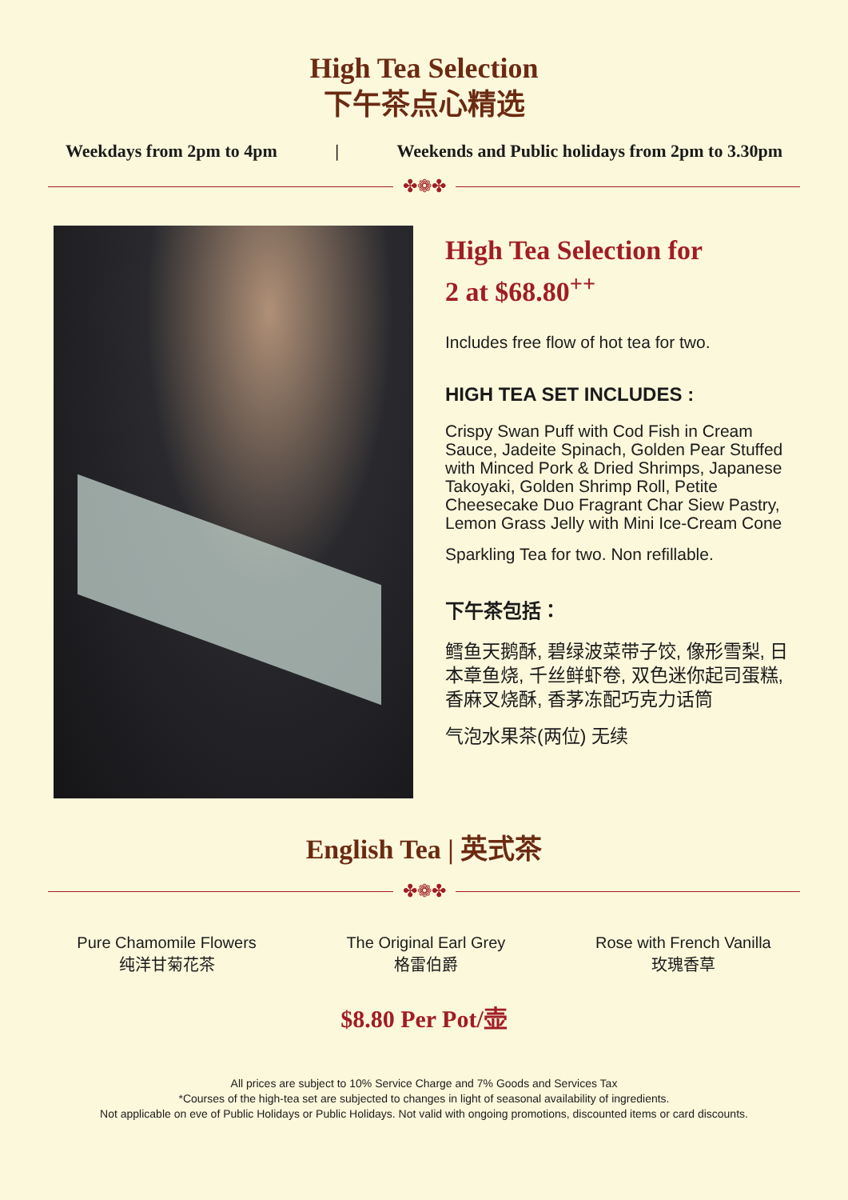High Tea Selection
下午茶点心精选
Weekdays from 2pm to 4pm | Weekends and Public holidays from 2pm to 3.30pm
✤❁✤
High Tea Selection for
2 at $68.80<sup>++</sup>
Includes free flow of hot tea for two.
HIGH TEA SET INCLUDES :
Crispy Swan Puff with Cod Fish in Cream Sauce, Jadeite Spinach, Golden Pear Stuffed with Minced Pork & Dried Shrimps, Japanese Takoyaki, Golden Shrimp Roll, Petite Cheesecake Duo Fragrant Char Siew Pastry, Lemon Grass Jelly with Mini Ice-Cream Cone
Sparkling Tea for two. Non refillable.
下午茶包括：
鳕鱼天鹅酥, 碧绿波菜带子饺, 像形雪梨, 日本章鱼烧, 千丝鲜虾卷, 双色迷你起司蛋糕, 香麻叉烧酥, 香茅冻配巧克力话筒
气泡水果茶(两位) 无续
English Tea | 英式茶
✤❁✤
Pure Chamomile Flowers
纯洋甘菊花茶
The Original Earl Grey
格雷伯爵
Rose with French Vanilla
玫瑰香草
$8.80 Per Pot/壶
All prices are subject to 10% Service Charge and 7% Goods and Services Tax
*Courses of the high-tea set are subjected to changes in light of seasonal availability of ingredients.
Not applicable on eve of Public Holidays or Public Holidays. Not valid with ongoing promotions, discounted items or card discounts.